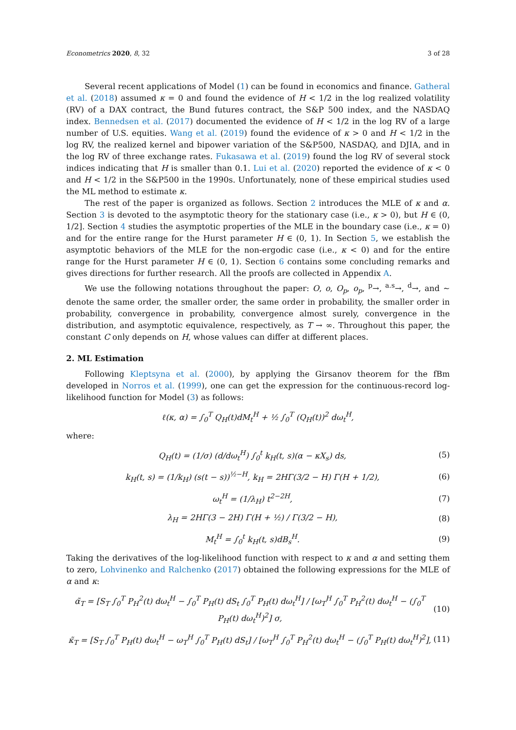Econometrics 2020, 8, 32 3 of 28
Several recent applications of Model (1) can be found in economics and finance. Gatheral et al. (2018) assumed κ = 0 and found the evidence of H < 1/2 in the log realized volatility (RV) of a DAX contract, the Bund futures contract, the S&P 500 index, and the NASDAQ index. Bennedsen et al. (2017) documented the evidence of H < 1/2 in the log RV of a large number of U.S. equities. Wang et al. (2019) found the evidence of κ > 0 and H < 1/2 in the log RV, the realized kernel and bipower variation of the S&P500, NASDAQ, and DJIA, and in the log RV of three exchange rates. Fukasawa et al. (2019) found the log RV of several stock indices indicating that H is smaller than 0.1. Lui et al. (2020) reported the evidence of κ < 0 and H < 1/2 in the S&P500 in the 1990s. Unfortunately, none of these empirical studies used the ML method to estimate κ.
The rest of the paper is organized as follows. Section 2 introduces the MLE of κ and α. Section 3 is devoted to the asymptotic theory for the stationary case (i.e., κ > 0), but H ∈ (0, 1/2]. Section 4 studies the asymptotic properties of the MLE in the boundary case (i.e., κ = 0) and for the entire range for the Hurst parameter H ∈ (0, 1). In Section 5, we establish the asymptotic behaviors of the MLE for the non-ergodic case (i.e., κ < 0) and for the entire range for the Hurst parameter H ∈ (0, 1). Section 6 contains some concluding remarks and gives directions for further research. All the proofs are collected in Appendix A.
We use the following notations throughout the paper: O, o, O<sub>p</sub>, o<sub>p</sub>, <sup>p</sup>→, <sup>a.s</sup>→, <sup>d</sup>→, and ∼ denote the same order, the smaller order, the same order in probability, the smaller order in probability, convergence in probability, convergence almost surely, convergence in the distribution, and asymptotic equivalence, respectively, as T → ∞. Throughout this paper, the constant C only depends on H, whose values can differ at different places.
2. ML Estimation
Following Kleptsyna et al. (2000), by applying the Girsanov theorem for the fBm developed in Norros et al. (1999), one can get the expression for the continuous-record log-likelihood function for Model (3) as follows:
ℓ(κ, α) = ∫<sub>0</sub><sup>T</sup> Q<sub>H</sub>(t)dM<sub>t</sub><sup>H</sup> + ½ ∫<sub>0</sub><sup>T</sup> (Q<sub>H</sub>(t))<sup>2</sup> dω<sub>t</sub><sup>H</sup>,
where:
Q<sub>H</sub>(t) = (1/σ) (d/dω<sub>t</sub><sup>H</sup>) ∫<sub>0</sub><sup>t</sup> k<sub>H</sub>(t, s)(α − κX<sub>s</sub>) ds, (5)
k<sub>H</sub>(t, s) = (1/k<sub>H</sub>) (s(t − s))<sup>½−H</sup>, k<sub>H</sub> = 2HΓ(3/2 − H) Γ(H + 1/2), (6)
ω<sub>t</sub><sup>H</sup> = (1/λ<sub>H</sub>) t<sup>2−2H</sup>, (7)
λ<sub>H</sub> = 2HΓ(3 − 2H) Γ(H + ½) / Γ(3/2 − H), (8)
M<sub>t</sub><sup>H</sup> = ∫<sub>0</sub><sup>t</sup> k<sub>H</sub>(t, s)dB<sub>s</sub><sup>H</sup>. (9)
Taking the derivatives of the log-likelihood function with respect to κ and α and setting them to zero, Lohvinenko and Ralchenko (2017) obtained the following expressions for the MLE of α and κ:
α̃<sub>T</sub> = [S<sub>T</sub> ∫<sub>0</sub><sup>T</sup> P<sub>H</sub><sup>2</sup>(t) dω<sub>t</sub><sup>H</sup> − ∫<sub>0</sub><sup>T</sup> P<sub>H</sub>(t) dS<sub>t</sub> ∫<sub>0</sub><sup>T</sup> P<sub>H</sub>(t) dω<sub>t</sub><sup>H</sup>] / [ω<sub>T</sub><sup>H</sup> ∫<sub>0</sub><sup>T</sup> P<sub>H</sub><sup>2</sup>(t) dω<sub>t</sub><sup>H</sup> − (∫<sub>0</sub><sup>T</sup> P<sub>H</sub>(t) dω<sub>t</sub><sup>H</sup>)<sup>2</sup>] σ, (10)
κ̃<sub>T</sub> = [S<sub>T</sub> ∫<sub>0</sub><sup>T</sup> P<sub>H</sub>(t) dω<sub>t</sub><sup>H</sup> − ω<sub>T</sub><sup>H</sup> ∫<sub>0</sub><sup>T</sup> P<sub>H</sub>(t) dS<sub>t</sub>] / [ω<sub>T</sub><sup>H</sup> ∫<sub>0</sub><sup>T</sup> P<sub>H</sub><sup>2</sup>(t) dω<sub>t</sub><sup>H</sup> − (∫<sub>0</sub><sup>T</sup> P<sub>H</sub>(t) dω<sub>t</sub><sup>H</sup>)<sup>2</sup>], (11)